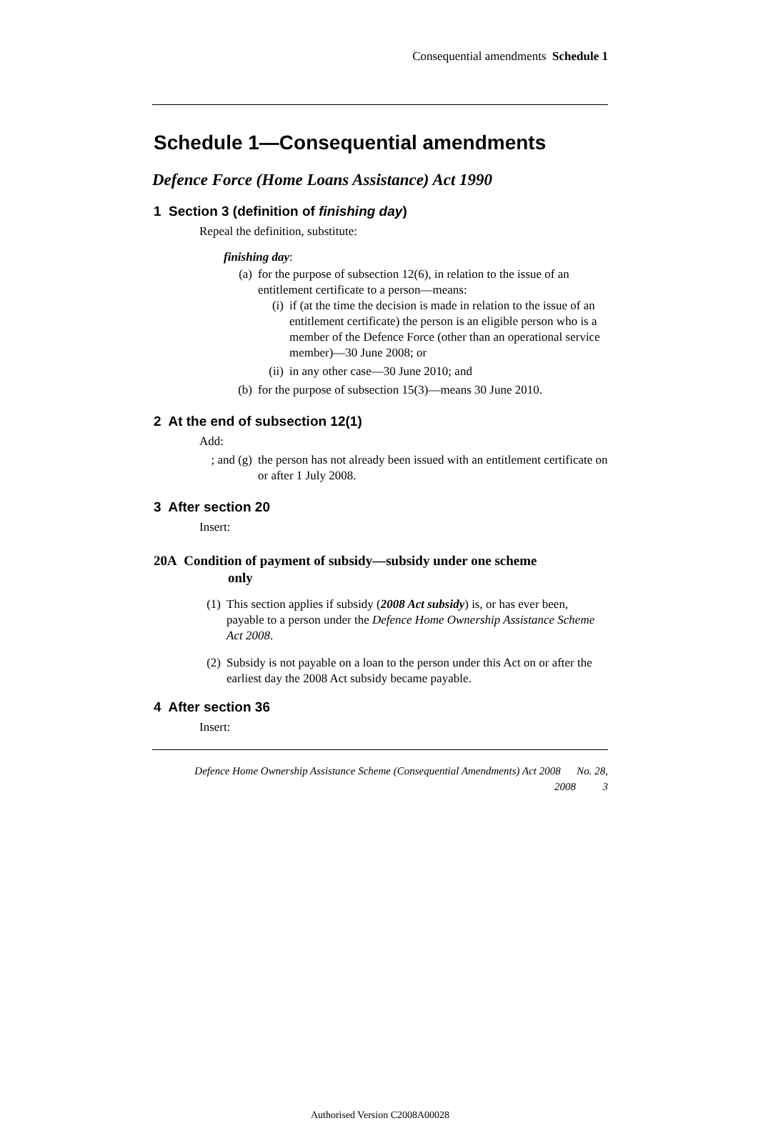Consequential amendments Schedule 1
Schedule 1—Consequential amendments
Defence Force (Home Loans Assistance) Act 1990
1 Section 3 (definition of finishing day)
Repeal the definition, substitute:
finishing day:
(a) for the purpose of subsection 12(6), in relation to the issue of an entitlement certificate to a person—means:
(i) if (at the time the decision is made in relation to the issue of an entitlement certificate) the person is an eligible person who is a member of the Defence Force (other than an operational service member)—30 June 2008; or
(ii) in any other case—30 June 2010; and
(b) for the purpose of subsection 15(3)—means 30 June 2010.
2 At the end of subsection 12(1)
Add:
; and (g) the person has not already been issued with an entitlement certificate on or after 1 July 2008.
3 After section 20
Insert:
20A Condition of payment of subsidy—subsidy under one scheme
only
(1) This section applies if subsidy (2008 Act subsidy) is, or has ever been, payable to a person under the Defence Home Ownership Assistance Scheme Act 2008.
(2) Subsidy is not payable on a loan to the person under this Act on or after the earliest day the 2008 Act subsidy became payable.
4 After section 36
Insert:
Defence Home Ownership Assistance Scheme (Consequential Amendments) Act 2008 No. 28,
2008 3
Authorised Version C2008A00028